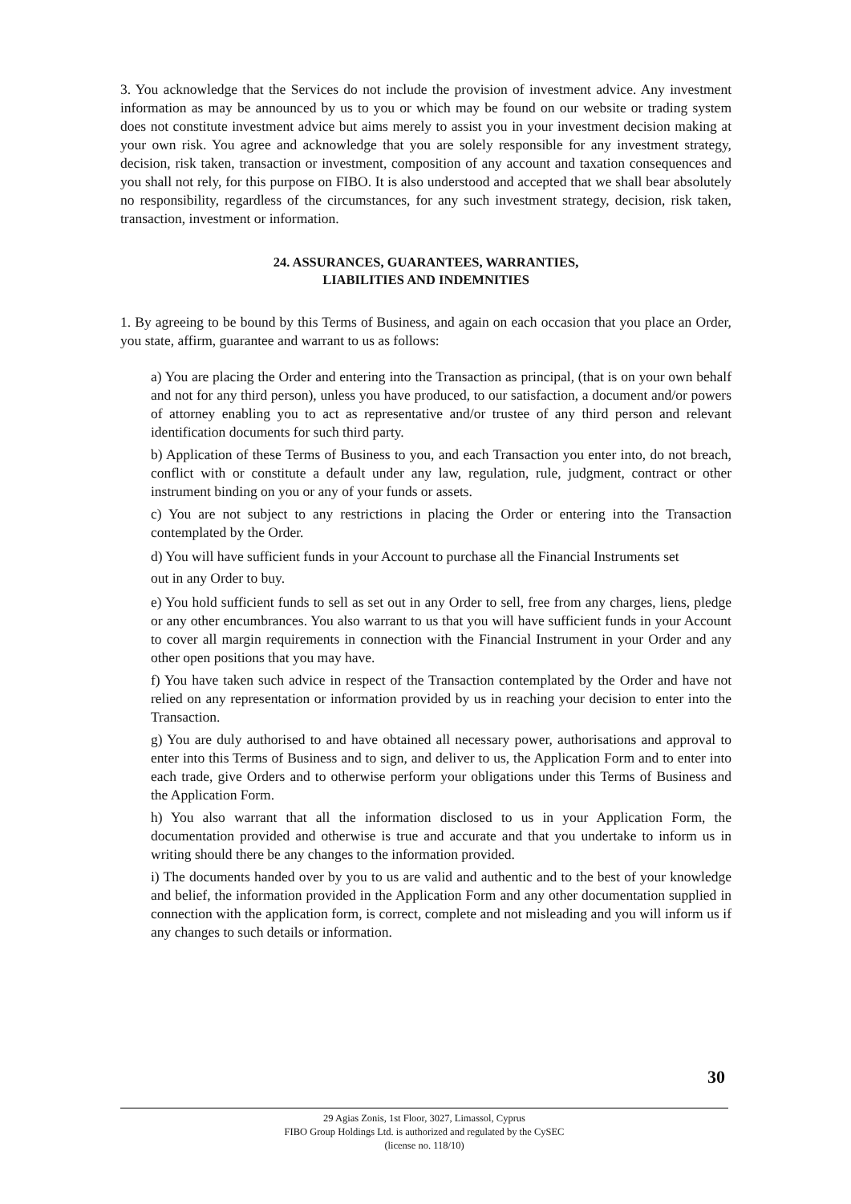3. You acknowledge that the Services do not include the provision of investment advice. Any investment information as may be announced by us to you or which may be found on our website or trading system does not constitute investment advice but aims merely to assist you in your investment decision making at your own risk. You agree and acknowledge that you are solely responsible for any investment strategy, decision, risk taken, transaction or investment, composition of any account and taxation consequences and you shall not rely, for this purpose on FIBO. It is also understood and accepted that we shall bear absolutely no responsibility, regardless of the circumstances, for any such investment strategy, decision, risk taken, transaction, investment or information.
24. ASSURANCES, GUARANTEES, WARRANTIES,
LIABILITIES AND INDEMNITIES
1. By agreeing to be bound by this Terms of Business, and again on each occasion that you place an Order, you state, affirm, guarantee and warrant to us as follows:
a) You are placing the Order and entering into the Transaction as principal, (that is on your own behalf and not for any third person), unless you have produced, to our satisfaction, a document and/or powers of attorney enabling you to act as representative and/or trustee of any third person and relevant identification documents for such third party.
b) Application of these Terms of Business to you, and each Transaction you enter into, do not breach, conflict with or constitute a default under any law, regulation, rule, judgment, contract or other instrument binding on you or any of your funds or assets.
c) You are not subject to any restrictions in placing the Order or entering into the Transaction contemplated by the Order.
d) You will have sufficient funds in your Account to purchase all the Financial Instruments set
out in any Order to buy.
e) You hold sufficient funds to sell as set out in any Order to sell, free from any charges, liens, pledge or any other encumbrances. You also warrant to us that you will have sufficient funds in your Account to cover all margin requirements in connection with the Financial Instrument in your Order and any other open positions that you may have.
f) You have taken such advice in respect of the Transaction contemplated by the Order and have not relied on any representation or information provided by us in reaching your decision to enter into the Transaction.
g) You are duly authorised to and have obtained all necessary power, authorisations and approval to enter into this Terms of Business and to sign, and deliver to us, the Application Form and to enter into each trade, give Orders and to otherwise perform your obligations under this Terms of Business and the Application Form.
h) You also warrant that all the information disclosed to us in your Application Form, the documentation provided and otherwise is true and accurate and that you undertake to inform us in writing should there be any changes to the information provided.
i) The documents handed over by you to us are valid and authentic and to the best of your knowledge and belief, the information provided in the Application Form and any other documentation supplied in connection with the application form, is correct, complete and not misleading and you will inform us if any changes to such details or information.
30
29 Agias Zonis, 1st Floor, 3027, Limassol, Cyprus
FIBO Group Holdings Ltd. is authorized and regulated by the CySEC
(license no. 118/10)